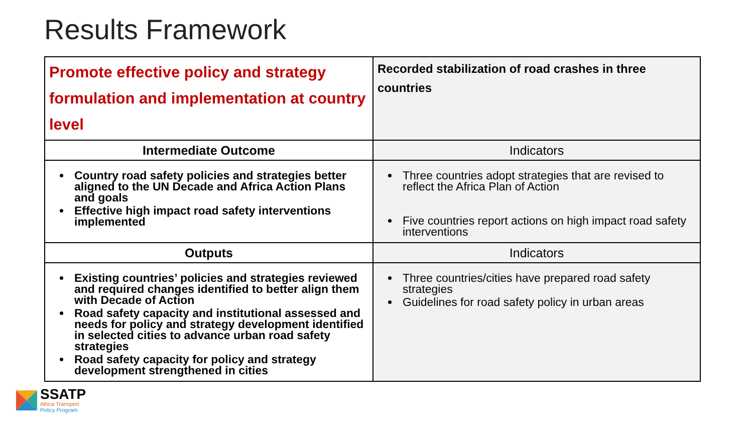Results Framework
| Promote effective policy and strategy formulation and implementation at country level | Recorded stabilization of road crashes in three countries |
| Intermediate Outcome | Indicators |
| Country road safety policies and strategies better aligned to the UN Decade and Africa Action Plans and goals Effective high impact road safety interventions implemented | Three countries adopt strategies that are revised to reflect the Africa Plan of Action Five countries report actions on high impact road safety interventions |
| Outputs | Indicators |
| Existing countries’ policies and strategies reviewed and required changes identified to better align them with Decade of Action Road safety capacity and institutional assessed and needs for policy and strategy development identified in selected cities to advance urban road safety strategies Road safety capacity for policy and strategy development strengthened in cities | Three countries/cities have prepared road safety strategies Guidelines for road safety policy in urban areas |
SSATP
Africa Transport
Policy Program